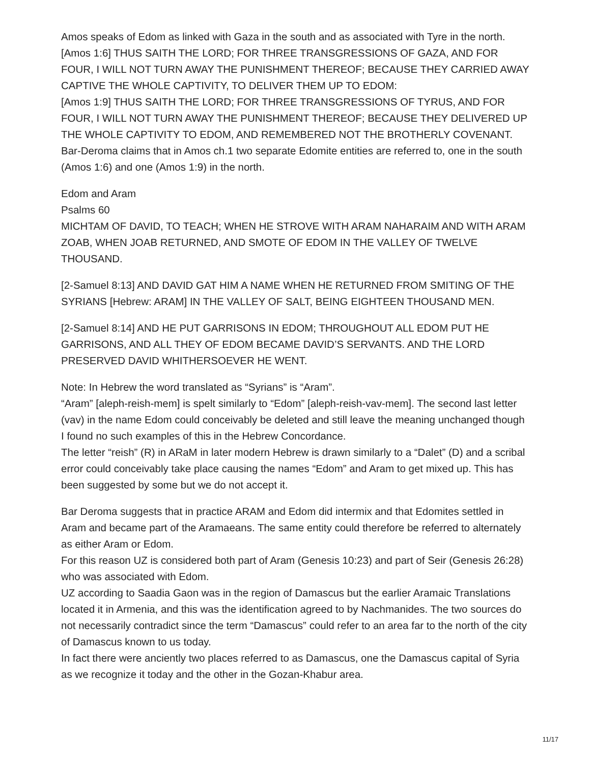Amos speaks of Edom as linked with Gaza in the south and as associated with Tyre in the north.
[Amos 1:6] THUS SAITH THE LORD; FOR THREE TRANSGRESSIONS OF GAZA, AND FOR FOUR, I WILL NOT TURN AWAY THE PUNISHMENT THEREOF; BECAUSE THEY CARRIED AWAY CAPTIVE THE WHOLE CAPTIVITY, TO DELIVER THEM UP TO EDOM:
[Amos 1:9] THUS SAITH THE LORD; FOR THREE TRANSGRESSIONS OF TYRUS, AND FOR FOUR, I WILL NOT TURN AWAY THE PUNISHMENT THEREOF; BECAUSE THEY DELIVERED UP THE WHOLE CAPTIVITY TO EDOM, AND REMEMBERED NOT THE BROTHERLY COVENANT.
Bar-Deroma claims that in Amos ch.1 two separate Edomite entities are referred to, one in the south (Amos 1:6) and one (Amos 1:9) in the north.
Edom and Aram
Psalms 60
MICHTAM OF DAVID, TO TEACH; WHEN HE STROVE WITH ARAM NAHARAIM AND WITH ARAM ZOAB, WHEN JOAB RETURNED, AND SMOTE OF EDOM IN THE VALLEY OF TWELVE THOUSAND.
[2-Samuel 8:13] AND DAVID GAT HIM A NAME WHEN HE RETURNED FROM SMITING OF THE SYRIANS [Hebrew: ARAM] IN THE VALLEY OF SALT, BEING EIGHTEEN THOUSAND MEN.
[2-Samuel 8:14] AND HE PUT GARRISONS IN EDOM; THROUGHOUT ALL EDOM PUT HE GARRISONS, AND ALL THEY OF EDOM BECAME DAVID’S SERVANTS. AND THE LORD PRESERVED DAVID WHITHERSOEVER HE WENT.
Note: In Hebrew the word translated as “Syrians” is “Aram”.
“Aram” [aleph-reish-mem] is spelt similarly to “Edom” [aleph-reish-vav-mem]. The second last letter (vav) in the name Edom could conceivably be deleted and still leave the meaning unchanged though I found no such examples of this in the Hebrew Concordance.
The letter “reish” (R) in ARaM in later modern Hebrew is drawn similarly to a “Dalet” (D) and a scribal error could conceivably take place causing the names “Edom” and Aram to get mixed up. This has been suggested by some but we do not accept it.
Bar Deroma suggests that in practice ARAM and Edom did intermix and that Edomites settled in Aram and became part of the Aramaeans. The same entity could therefore be referred to alternately as either Aram or Edom.
For this reason UZ is considered both part of Aram (Genesis 10:23) and part of Seir (Genesis 26:28) who was associated with Edom.
UZ according to Saadia Gaon was in the region of Damascus but the earlier Aramaic Translations located it in Armenia, and this was the identification agreed to by Nachmanides. The two sources do not necessarily contradict since the term “Damascus” could refer to an area far to the north of the city of Damascus known to us today.
In fact there were anciently two places referred to as Damascus, one the Damascus capital of Syria as we recognize it today and the other in the Gozan-Khabur area.
11/17